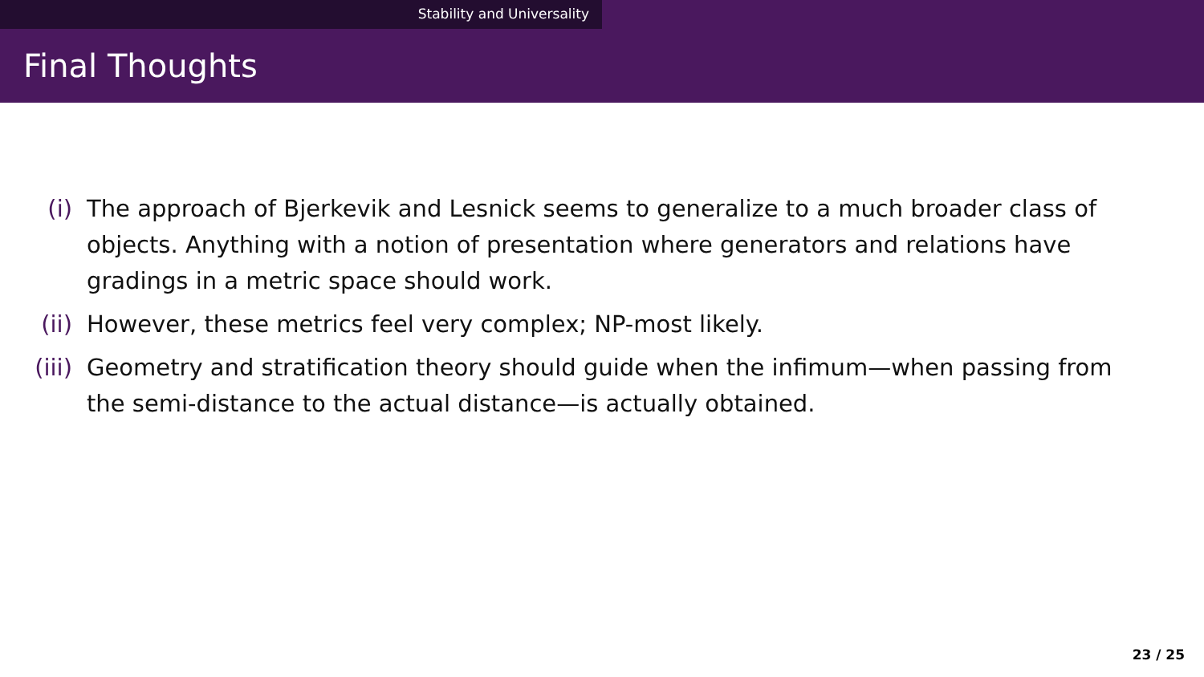Stability and Universality
Final Thoughts
(i) The approach of Bjerkevik and Lesnick seems to generalize to a much broader class of objects. Anything with a notion of presentation where generators and relations have gradings in a metric space should work.
(ii) However, these metrics feel very complex; NP-most likely.
(iii) Geometry and stratification theory should guide when the infimum—when passing from the semi-distance to the actual distance—is actually obtained.
23 / 25